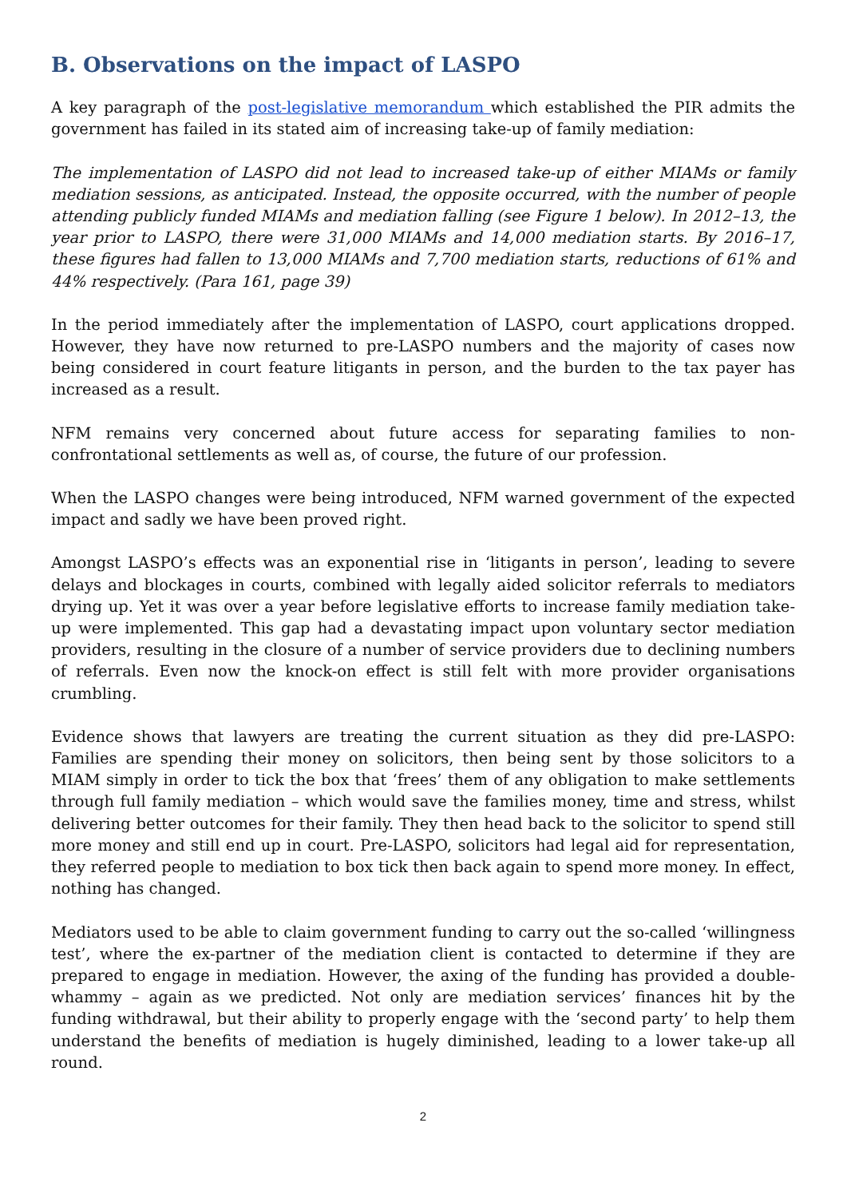B. Observations on the impact of LASPO
A key paragraph of the post-legislative memorandum which established the PIR admits the government has failed in its stated aim of increasing take-up of family mediation:
The implementation of LASPO did not lead to increased take-up of either MIAMs or family mediation sessions, as anticipated. Instead, the opposite occurred, with the number of people attending publicly funded MIAMs and mediation falling (see Figure 1 below). In 2012–13, the year prior to LASPO, there were 31,000 MIAMs and 14,000 mediation starts. By 2016–17, these figures had fallen to 13,000 MIAMs and 7,700 mediation starts, reductions of 61% and 44% respectively. (Para 161, page 39)
In the period immediately after the implementation of LASPO, court applications dropped. However, they have now returned to pre-LASPO numbers and the majority of cases now being considered in court feature litigants in person, and the burden to the tax payer has increased as a result.
NFM remains very concerned about future access for separating families to non-confrontational settlements as well as, of course, the future of our profession.
When the LASPO changes were being introduced, NFM warned government of the expected impact and sadly we have been proved right.
Amongst LASPO’s effects was an exponential rise in ‘litigants in person’, leading to severe delays and blockages in courts, combined with legally aided solicitor referrals to mediators drying up. Yet it was over a year before legislative efforts to increase family mediation take-up were implemented. This gap had a devastating impact upon voluntary sector mediation providers, resulting in the closure of a number of service providers due to declining numbers of referrals. Even now the knock-on effect is still felt with more provider organisations crumbling.
Evidence shows that lawyers are treating the current situation as they did pre-LASPO: Families are spending their money on solicitors, then being sent by those solicitors to a MIAM simply in order to tick the box that ‘frees’ them of any obligation to make settlements through full family mediation – which would save the families money, time and stress, whilst delivering better outcomes for their family. They then head back to the solicitor to spend still more money and still end up in court. Pre-LASPO, solicitors had legal aid for representation, they referred people to mediation to box tick then back again to spend more money. In effect, nothing has changed.
Mediators used to be able to claim government funding to carry out the so-called ‘willingness test’, where the ex-partner of the mediation client is contacted to determine if they are prepared to engage in mediation. However, the axing of the funding has provided a double-whammy – again as we predicted. Not only are mediation services’ finances hit by the funding withdrawal, but their ability to properly engage with the ‘second party’ to help them understand the benefits of mediation is hugely diminished, leading to a lower take-up all round.
2